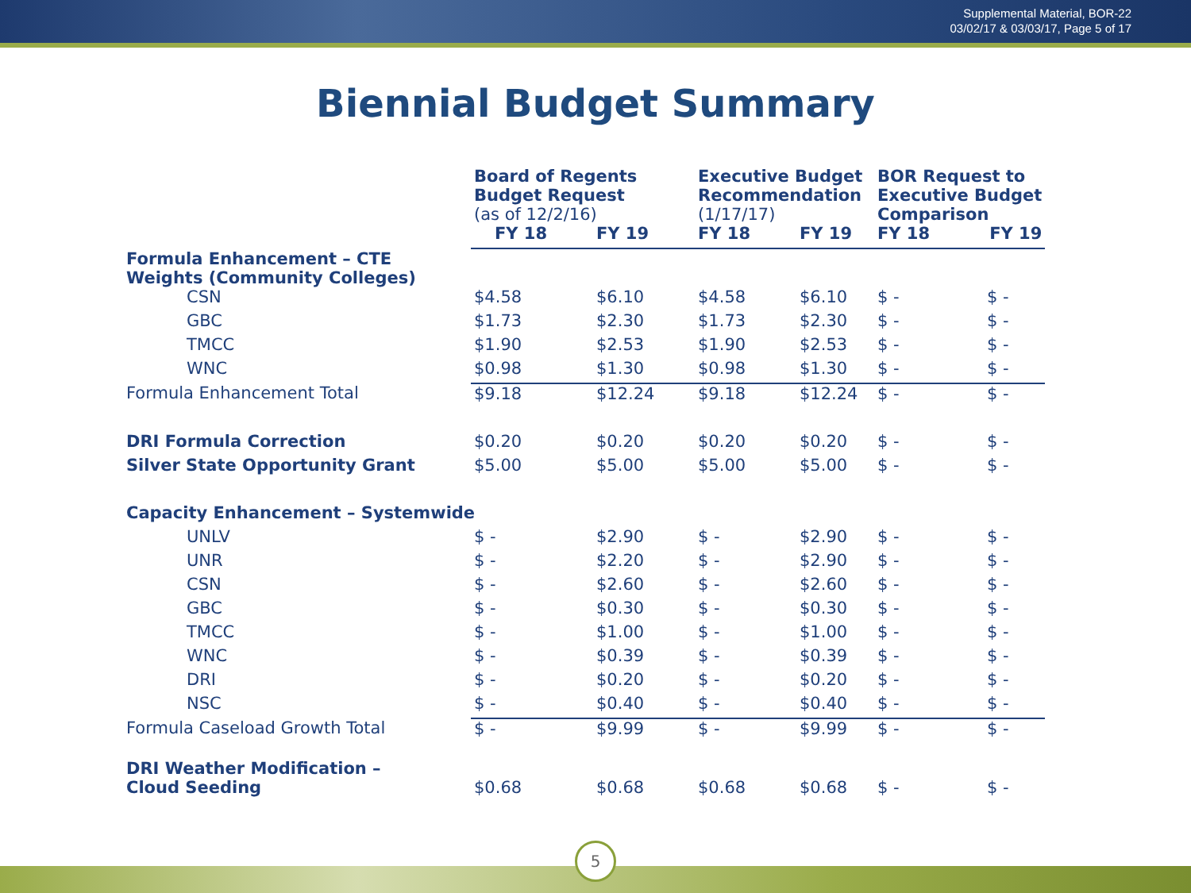Supplemental Material, BOR-22
03/02/17 & 03/03/17, Page 5 of 17
Biennial Budget Summary
| | Board of Regents Budget Request (as of 12/2/16) | | Executive Budget Recommendation (1/17/17) | | BOR Request to Executive Budget Comparison | |
| --- | --- | --- | --- | --- | --- | --- |
| | FY 18 | FY 19 | FY 18 | FY 19 | FY 18 | FY 19 |
| Formula Enhancement – CTE Weights (Community Colleges) | | | | | | |
| CSN | $4.58 | $6.10 | $4.58 | $6.10 | $ - | $ - |
| GBC | $1.73 | $2.30 | $1.73 | $2.30 | $ - | $ - |
| TMCC | $1.90 | $2.53 | $1.90 | $2.53 | $ - | $ - |
| WNC | $0.98 | $1.30 | $0.98 | $1.30 | $ - | $ - |
| Formula Enhancement Total | $9.18 | $12.24 | $9.18 | $12.24 | $ - | $ - |
| DRI Formula Correction | $0.20 | $0.20 | $0.20 | $0.20 | $ - | $ - |
| Silver State Opportunity Grant | $5.00 | $5.00 | $5.00 | $5.00 | $ - | $ - |
| Capacity Enhancement – Systemwide | | | | | | |
| UNLV | $ - | $2.90 | $ - | $2.90 | $ - | $ - |
| UNR | $ - | $2.20 | $ - | $2.90 | $ - | $ - |
| CSN | $ - | $2.60 | $ - | $2.60 | $ - | $ - |
| GBC | $ - | $0.30 | $ - | $0.30 | $ - | $ - |
| TMCC | $ - | $1.00 | $ - | $1.00 | $ - | $ - |
| WNC | $ - | $0.39 | $ - | $0.39 | $ - | $ - |
| DRI | $ - | $0.20 | $ - | $0.20 | $ - | $ - |
| NSC | $ - | $0.40 | $ - | $0.40 | $ - | $ - |
| Formula Caseload Growth Total | $ - | $9.99 | $ - | $9.99 | $ - | $ - |
| DRI Weather Modification – Cloud Seeding | $0.68 | $0.68 | $0.68 | $0.68 | $ - | $ - |
5